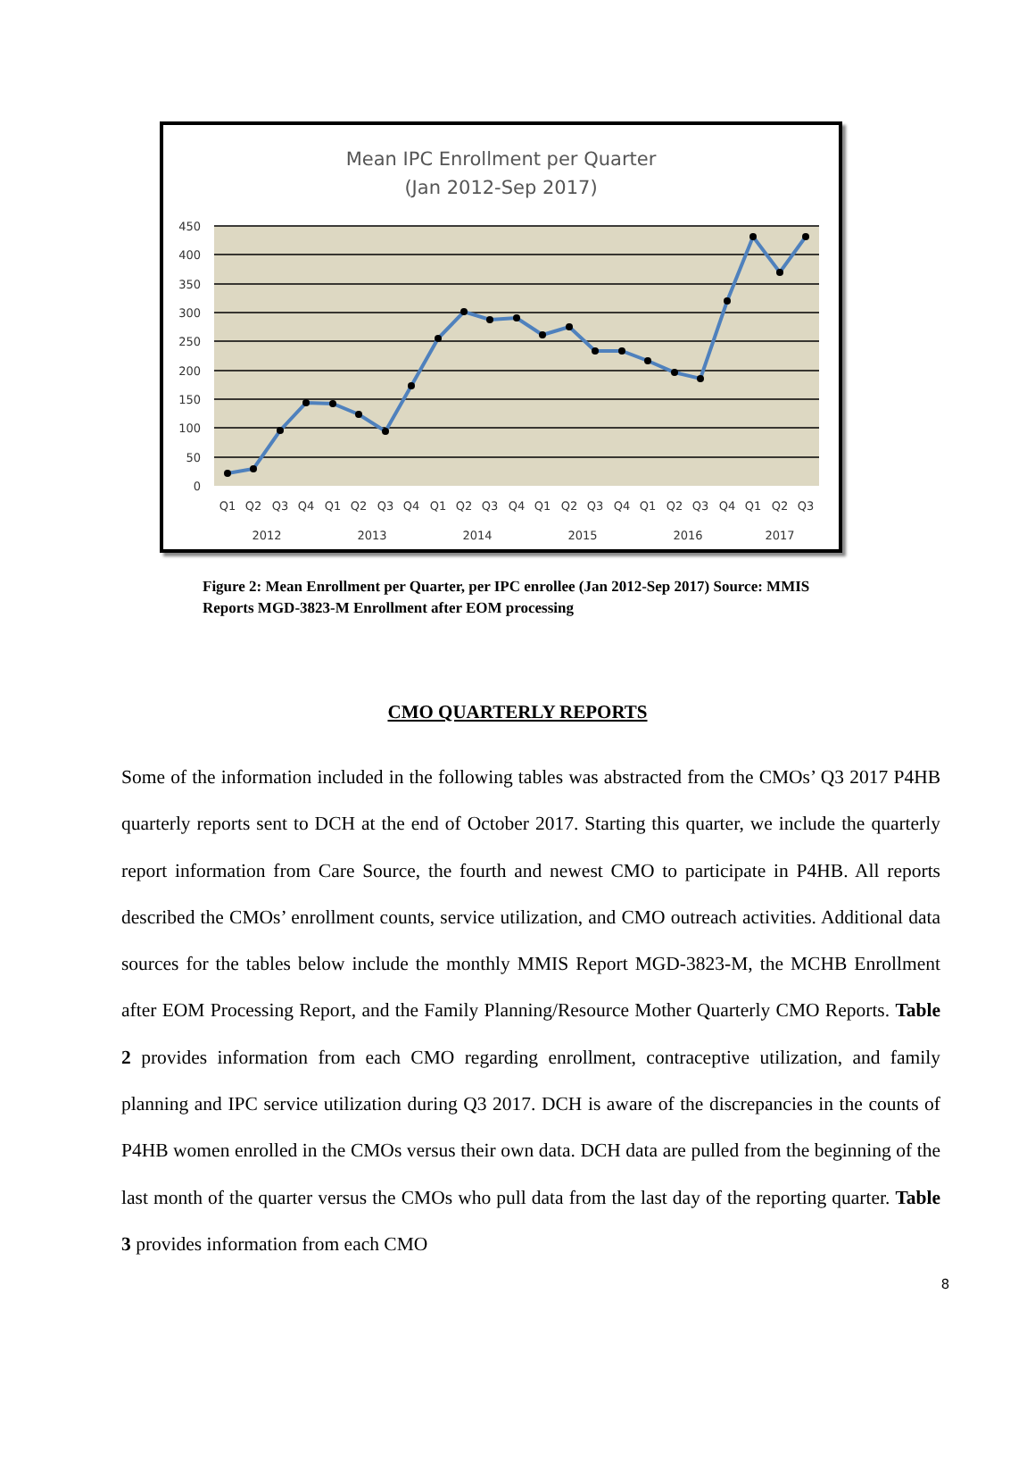Mean IPC Enrollment per Quarter
(Jan 2012-Sep 2017)
450
400
350
300
250
200
150
100
50
0
Q1
Q2
Q3
Q4
Q1
Q2
Q3
Q4
Q1
Q2
Q3
Q4
Q1
Q2
Q3
Q4
Q1
Q2
Q3
Q4
Q1
Q2
Q3
2012
2013
2014
2015
2016
2017
Figure 2: Mean Enrollment per Quarter, per IPC enrollee (Jan 2012-Sep 2017) Source: MMIS Reports MGD-3823-M Enrollment after EOM processing
CMO QUARTERLY REPORTS
Some of the information included in the following tables was abstracted from the CMOs’ Q3 2017 P4HB quarterly reports sent to DCH at the end of October 2017. Starting this quarter, we include the quarterly report information from Care Source, the fourth and newest CMO to participate in P4HB. All reports described the CMOs’ enrollment counts, service utilization, and CMO outreach activities. Additional data sources for the tables below include the monthly MMIS Report MGD-3823-M, the MCHB Enrollment after EOM Processing Report, and the Family Planning/Resource Mother Quarterly CMO Reports. Table 2 provides information from each CMO regarding enrollment, contraceptive utilization, and family planning and IPC service utilization during Q3 2017. DCH is aware of the discrepancies in the counts of P4HB women enrolled in the CMOs versus their own data. DCH data are pulled from the beginning of the last month of the quarter versus the CMOs who pull data from the last day of the reporting quarter. Table 3 provides information from each CMO
8